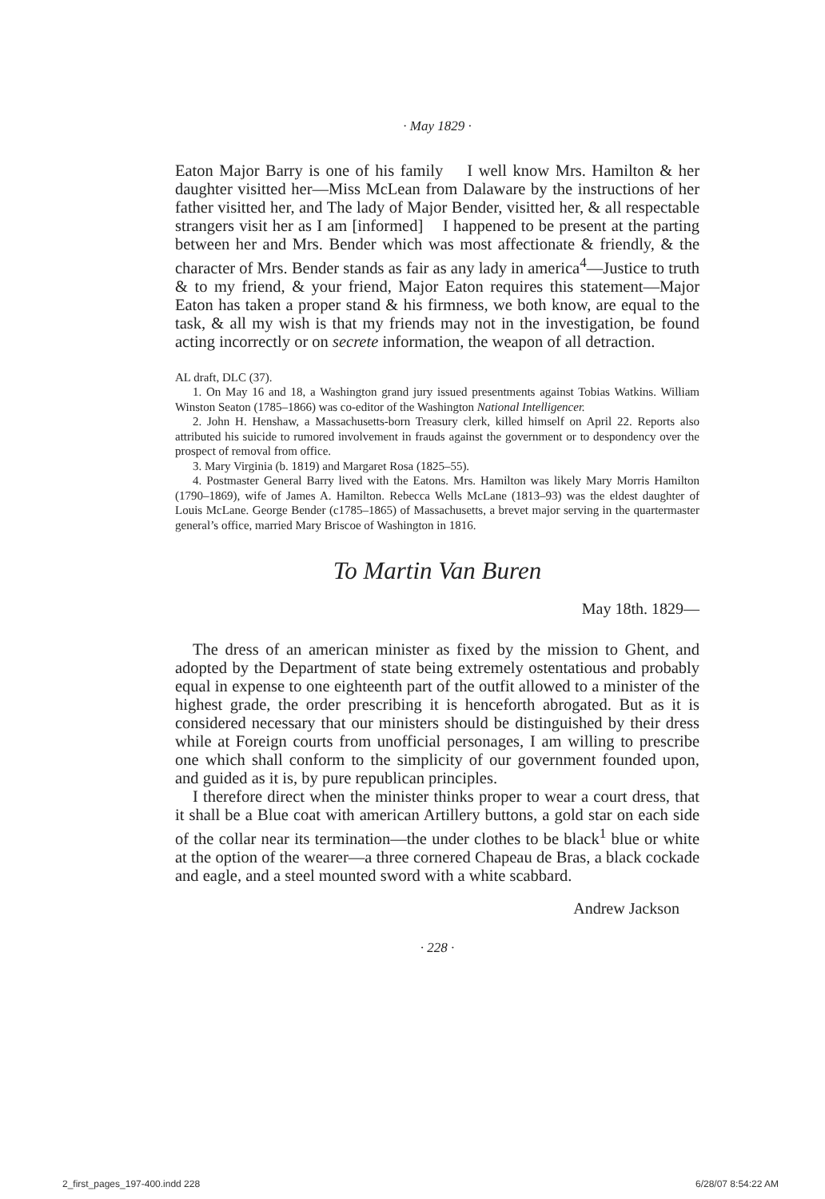· May 1829 ·
Eaton Major Barry is one of his family I well know Mrs. Hamilton & her daughter visitted her—Miss McLean from Dalaware by the instructions of her father visitted her, and The lady of Major Bender, visitted her, & all respectable strangers visit her as I am [informed] I happened to be present at the parting between her and Mrs. Bender which was most affectionate & friendly, & the character of Mrs. Bender stands as fair as any lady in america<sup>4</sup>—Justice to truth & to my friend, & your friend, Major Eaton requires this statement—Major Eaton has taken a proper stand & his firmness, we both know, are equal to the task, & all my wish is that my friends may not in the investigation, be found acting incorrectly or on secrete information, the weapon of all detraction.
AL draft, DLC (37).
1. On May 16 and 18, a Washington grand jury issued presentments against Tobias Watkins. William Winston Seaton (1785–1866) was co-editor of the Washington National Intelligencer.
2. John H. Henshaw, a Massachusetts-born Treasury clerk, killed himself on April 22. Reports also attributed his suicide to rumored involvement in frauds against the government or to despondency over the prospect of removal from office.
3. Mary Virginia (b. 1819) and Margaret Rosa (1825–55).
4. Postmaster General Barry lived with the Eatons. Mrs. Hamilton was likely Mary Morris Hamilton (1790–1869), wife of James A. Hamilton. Rebecca Wells McLane (1813–93) was the eldest daughter of Louis McLane. George Bender (c1785–1865) of Massachusetts, a brevet major serving in the quartermaster general’s office, married Mary Briscoe of Washington in 1816.
To Martin Van Buren
May 18th. 1829—
The dress of an american minister as fixed by the mission to Ghent, and adopted by the Department of state being extremely ostentatious and probably equal in expense to one eighteenth part of the outfit allowed to a minister of the highest grade, the order prescribing it is henceforth abrogated. But as it is considered necessary that our ministers should be distinguished by their dress while at Foreign courts from unofficial personages, I am willing to prescribe one which shall conform to the simplicity of our government founded upon, and guided as it is, by pure republican principles.
I therefore direct when the minister thinks proper to wear a court dress, that it shall be a Blue coat with american Artillery buttons, a gold star on each side of the collar near its termination—the under clothes to be black<sup>1</sup> blue or white at the option of the wearer—a three cornered Chapeau de Bras, a black cockade and eagle, and a steel mounted sword with a white scabbard.
Andrew Jackson
· 228 ·
2_first_pages_197-400.indd 228 6/28/07 8:54:22 AM